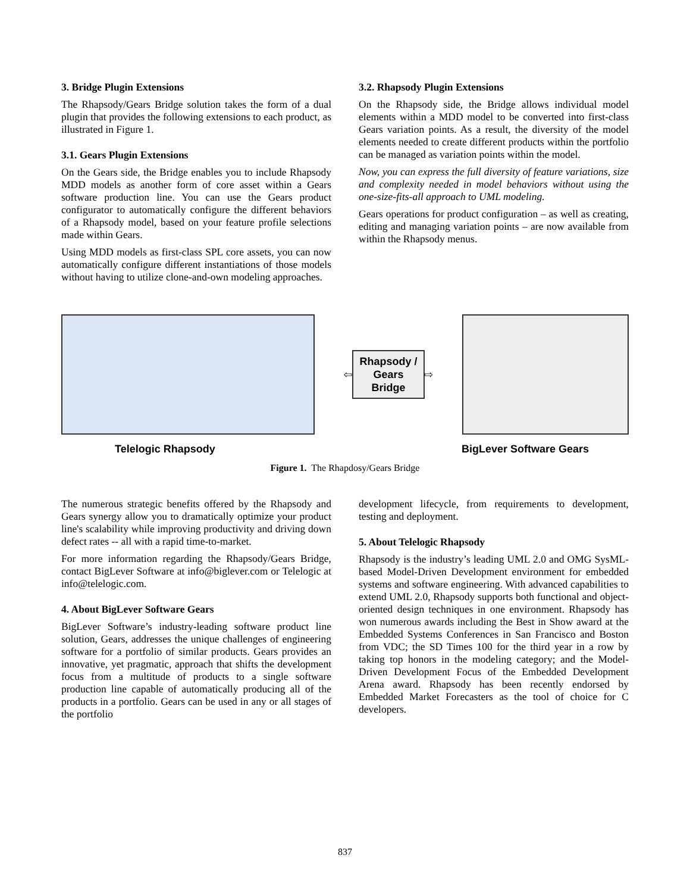3. Bridge Plugin Extensions
The Rhapsody/Gears Bridge solution takes the form of a dual plugin that provides the following extensions to each product, as illustrated in Figure 1.
3.1. Gears Plugin Extensions
On the Gears side, the Bridge enables you to include Rhapsody MDD models as another form of core asset within a Gears software production line. You can use the Gears product configurator to automatically configure the different behaviors of a Rhapsody model, based on your feature profile selections made within Gears.
Using MDD models as first-class SPL core assets, you can now automatically configure different instantiations of those models without having to utilize clone-and-own modeling approaches.
3.2. Rhapsody Plugin Extensions
On the Rhapsody side, the Bridge allows individual model elements within a MDD model to be converted into first-class Gears variation points. As a result, the diversity of the model elements needed to create different products within the portfolio can be managed as variation points within the model.
Now, you can express the full diversity of feature variations, size and complexity needed in model behaviors without using the one-size-fits-all approach to UML modeling.
Gears operations for product configuration – as well as creating, editing and managing variation points – are now available from within the Rhapsody menus.
⇦
Rhapsody /
Gears
Bridge
⇨
Telelogic Rhapsody BigLever Software Gears
Figure 1. The Rhapdosy/Gears Bridge
The numerous strategic benefits offered by the Rhapsody and Gears synergy allow you to dramatically optimize your product line's scalability while improving productivity and driving down defect rates -- all with a rapid time-to-market.
For more information regarding the Rhapsody/Gears Bridge, contact BigLever Software at info@biglever.com or Telelogic at info@telelogic.com.
4. About BigLever Software Gears
BigLever Software’s industry-leading software product line solution, Gears, addresses the unique challenges of engineering software for a portfolio of similar products. Gears provides an innovative, yet pragmatic, approach that shifts the development focus from a multitude of products to a single software production line capable of automatically producing all of the products in a portfolio. Gears can be used in any or all stages of the portfolio
development lifecycle, from requirements to development, testing and deployment.
5. About Telelogic Rhapsody
Rhapsody is the industry’s leading UML 2.0 and OMG SysML-based Model-Driven Development environment for embedded systems and software engineering. With advanced capabilities to extend UML 2.0, Rhapsody supports both functional and object-oriented design techniques in one environment. Rhapsody has won numerous awards including the Best in Show award at the Embedded Systems Conferences in San Francisco and Boston from VDC; the SD Times 100 for the third year in a row by taking top honors in the modeling category; and the Model-Driven Development Focus of the Embedded Development Arena award. Rhapsody has been recently endorsed by Embedded Market Forecasters as the tool of choice for C developers.
837